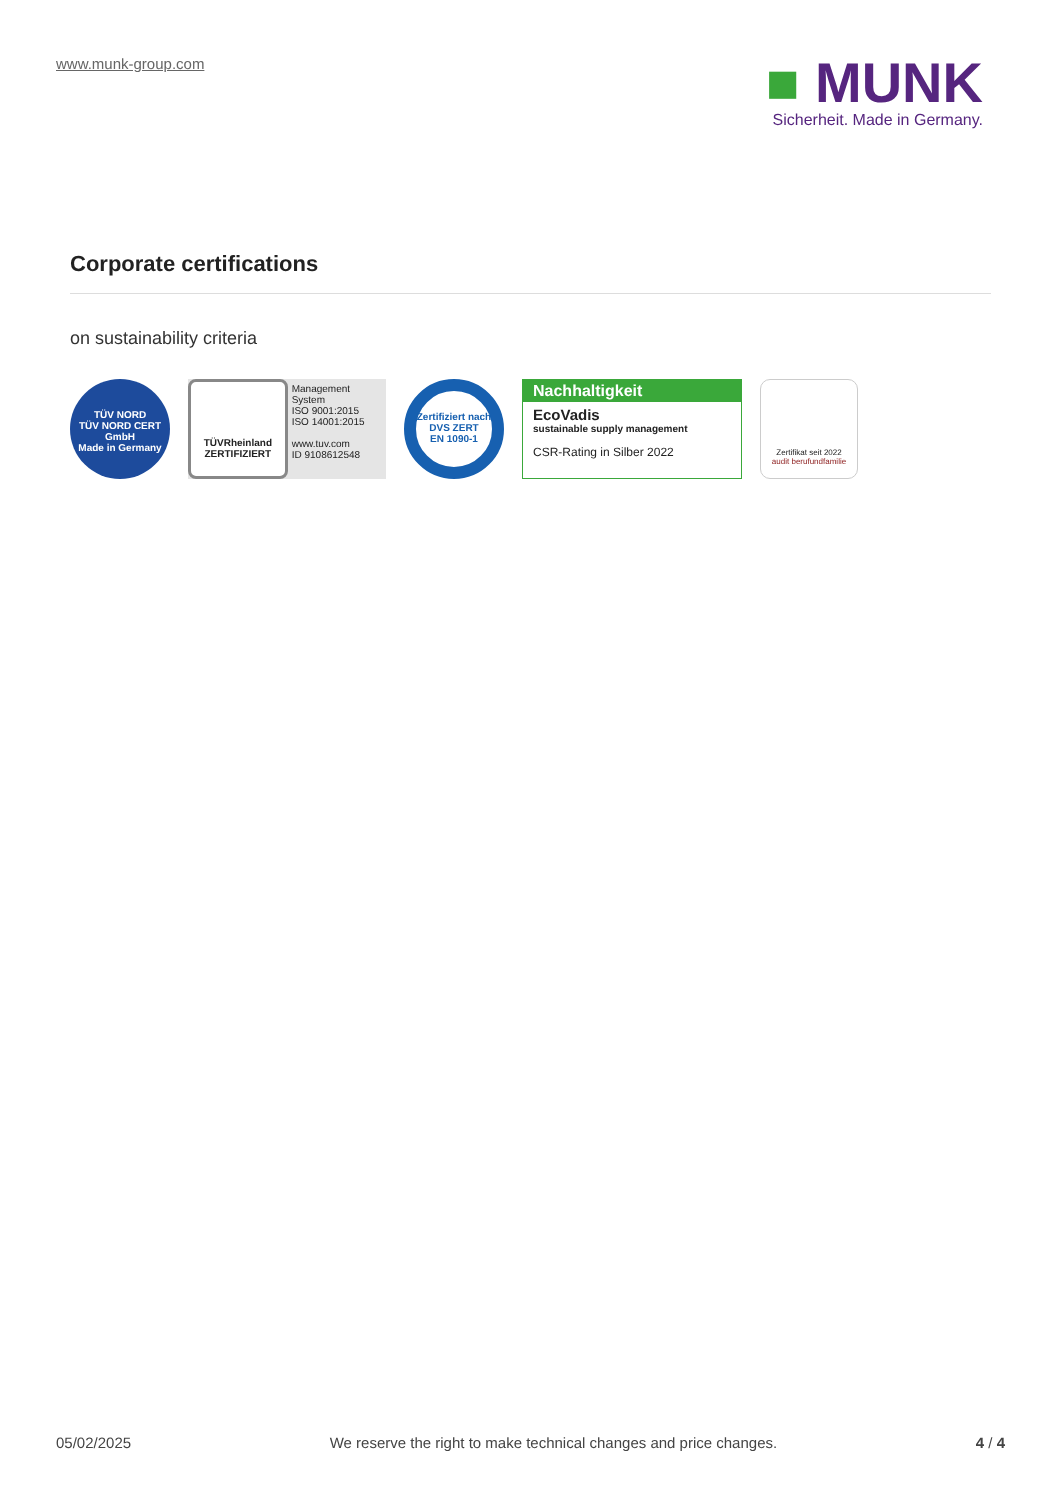www.munk-group.com
■ MUNK
Sicherheit. Made in Germany.
Corporate certifications
on sustainability criteria
TÜV NORD
TÜV NORD CERT GmbH
Made in Germany
TÜVRheinland
ZERTIFIZIERT
Management System
ISO 9001:2015
ISO 14001:2015
www.tuv.com
ID 9108612548
Zertifiziert nach
DVS ZERT
EN 1090-1
Nachhaltigkeit
EcoVadis
sustainable supply management
CSR-Rating in Silber 2022
Zertifikat seit 2022
audit berufundfamilie
05/02/2025 We reserve the right to make technical changes and price changes. 4 / 4